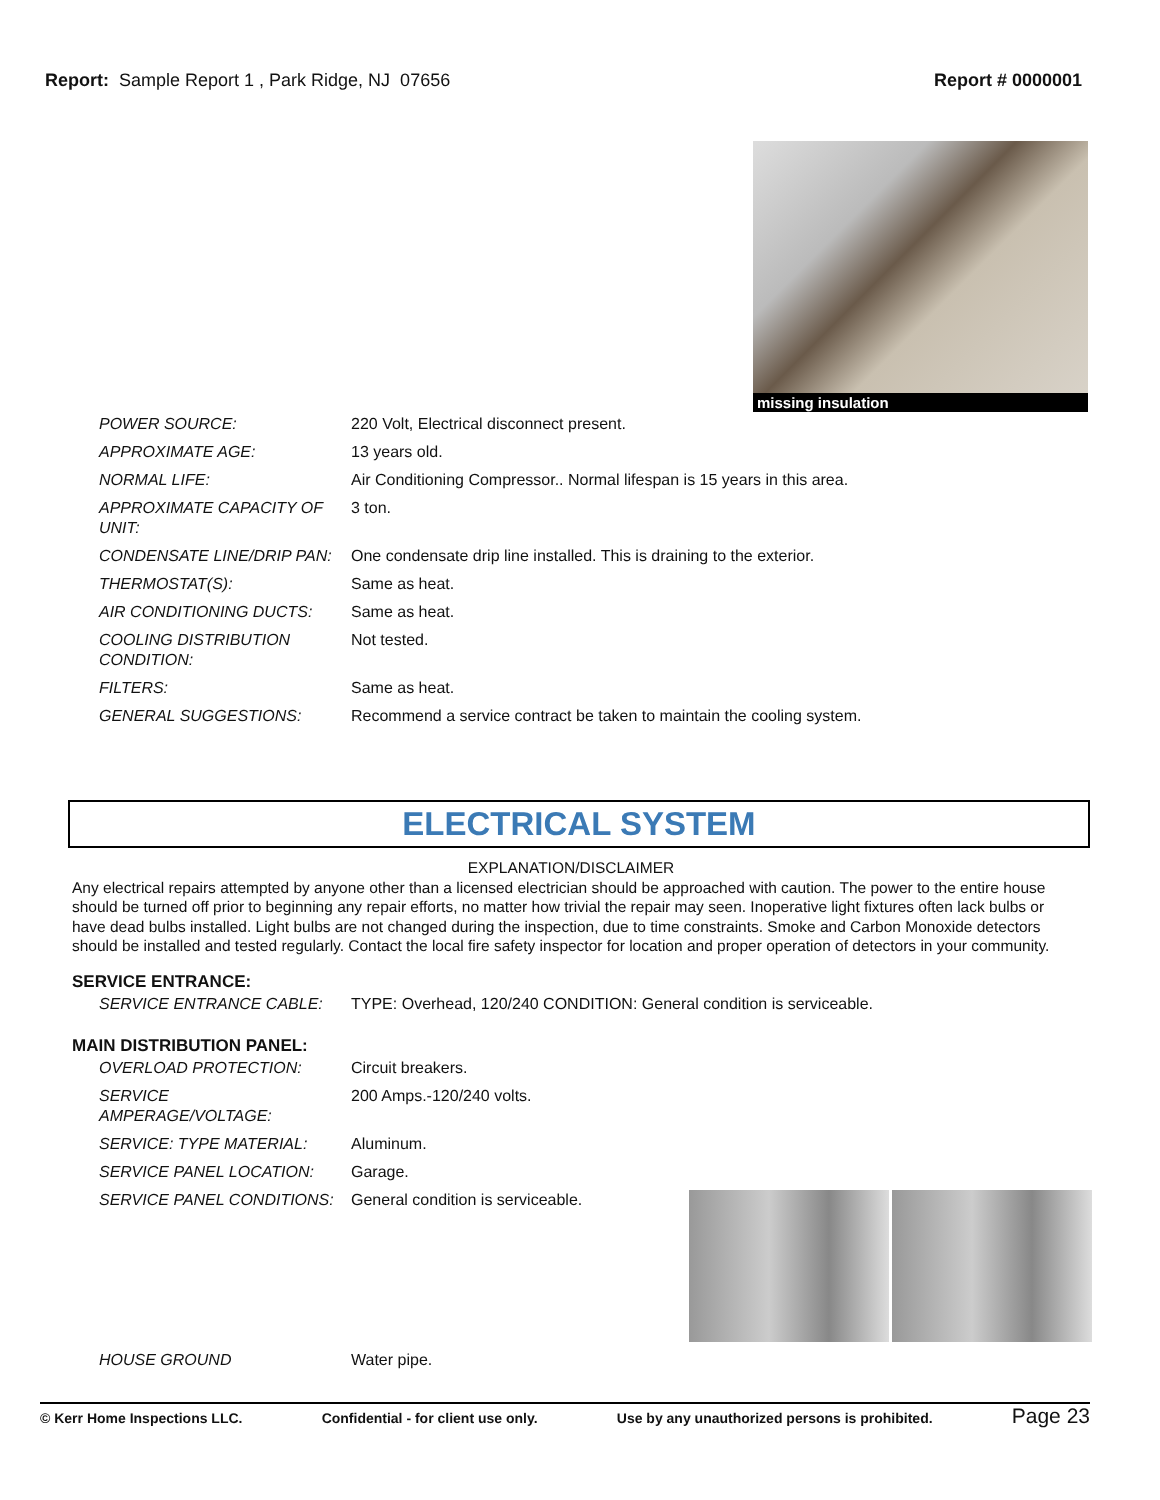Report: Sample Report 1 , Park Ridge, NJ 07656
Report # 0000001
missing insulation
| POWER SOURCE: | 220 Volt, Electrical disconnect present. |
| APPROXIMATE AGE: | 13 years old. |
| NORMAL LIFE: | Air Conditioning Compressor.. Normal lifespan is 15 years in this area. |
| APPROXIMATE CAPACITY OF UNIT: | 3 ton. |
| CONDENSATE LINE/DRIP PAN: | One condensate drip line installed. This is draining to the exterior. |
| THERMOSTAT(S): | Same as heat. |
| AIR CONDITIONING DUCTS: | Same as heat. |
| COOLING DISTRIBUTION CONDITION: | Not tested. |
| FILTERS: | Same as heat. |
| GENERAL SUGGESTIONS: | Recommend a service contract be taken to maintain the cooling system. |
ELECTRICAL SYSTEM
EXPLANATION/DISCLAIMER
Any electrical repairs attempted by anyone other than a licensed electrician should be approached with caution. The power to the entire house should be turned off prior to beginning any repair efforts, no matter how trivial the repair may seen. Inoperative light fixtures often lack bulbs or have dead bulbs installed. Light bulbs are not changed during the inspection, due to time constraints. Smoke and Carbon Monoxide detectors should be installed and tested regularly. Contact the local fire safety inspector for location and proper operation of detectors in your community.
SERVICE ENTRANCE:
| SERVICE ENTRANCE CABLE: | TYPE: Overhead, 120/240 CONDITION: General condition is serviceable. |
MAIN DISTRIBUTION PANEL:
| OVERLOAD PROTECTION: | Circuit breakers. | |
| SERVICE AMPERAGE/VOLTAGE: | 200 Amps.-120/240 volts. | |
| SERVICE: TYPE MATERIAL: | Aluminum. | |
| SERVICE PANEL LOCATION: | Garage. | |
| SERVICE PANEL CONDITIONS: | General condition is serviceable. | |
| HOUSE GROUND | Water pipe. | |
© Kerr Home Inspections LLC. Confidential - for client use only. Use by any unauthorized persons is prohibited. Page 23